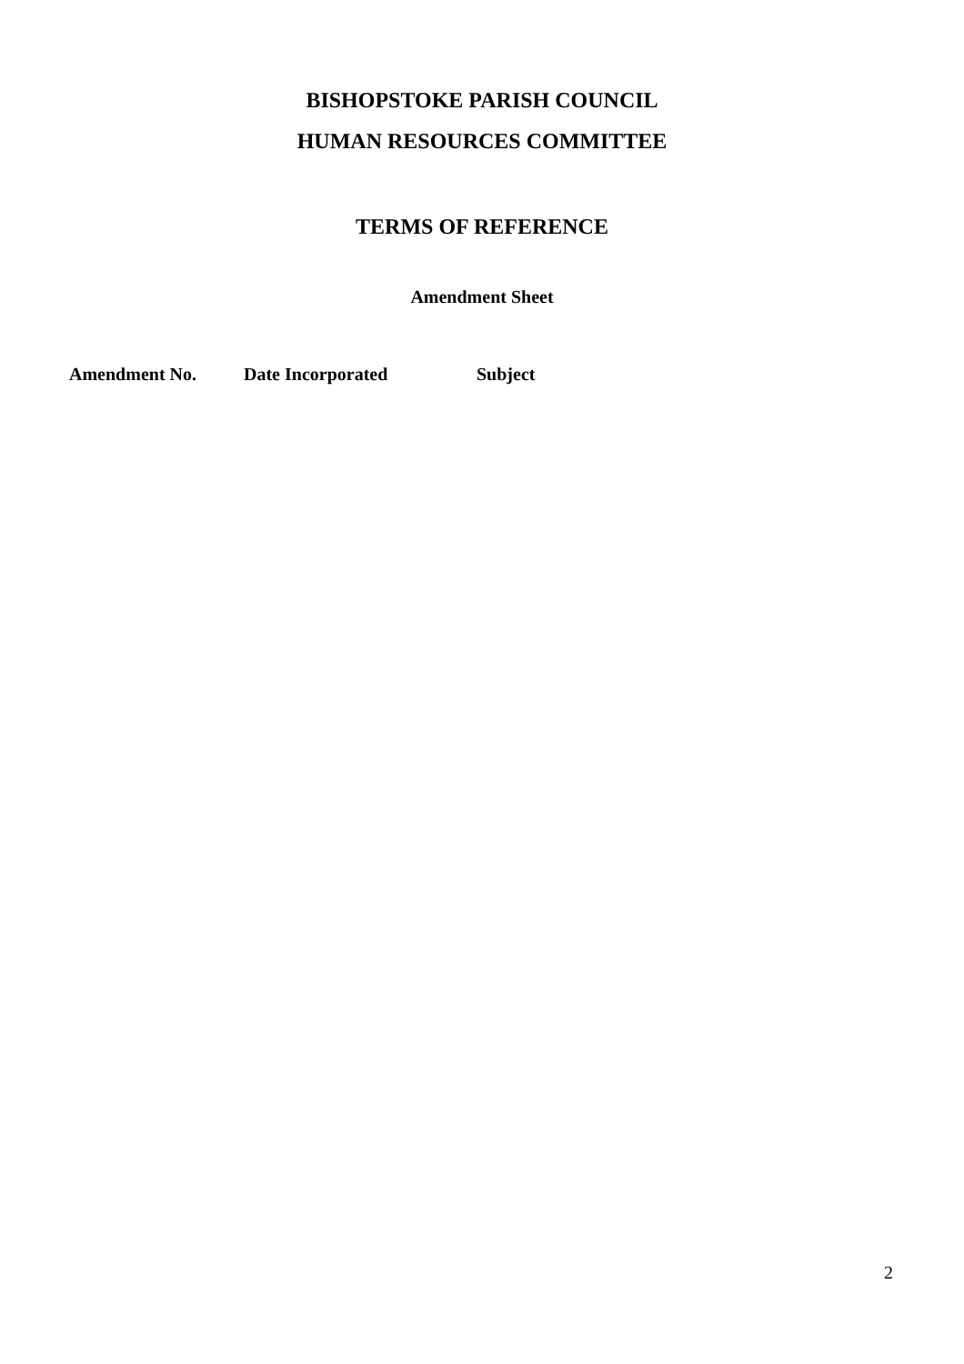BISHOPSTOKE PARISH COUNCIL
HUMAN RESOURCES COMMITTEE
TERMS OF REFERENCE
Amendment Sheet
| Amendment No. | Date Incorporated | Subject |
| --- | --- | --- |
2